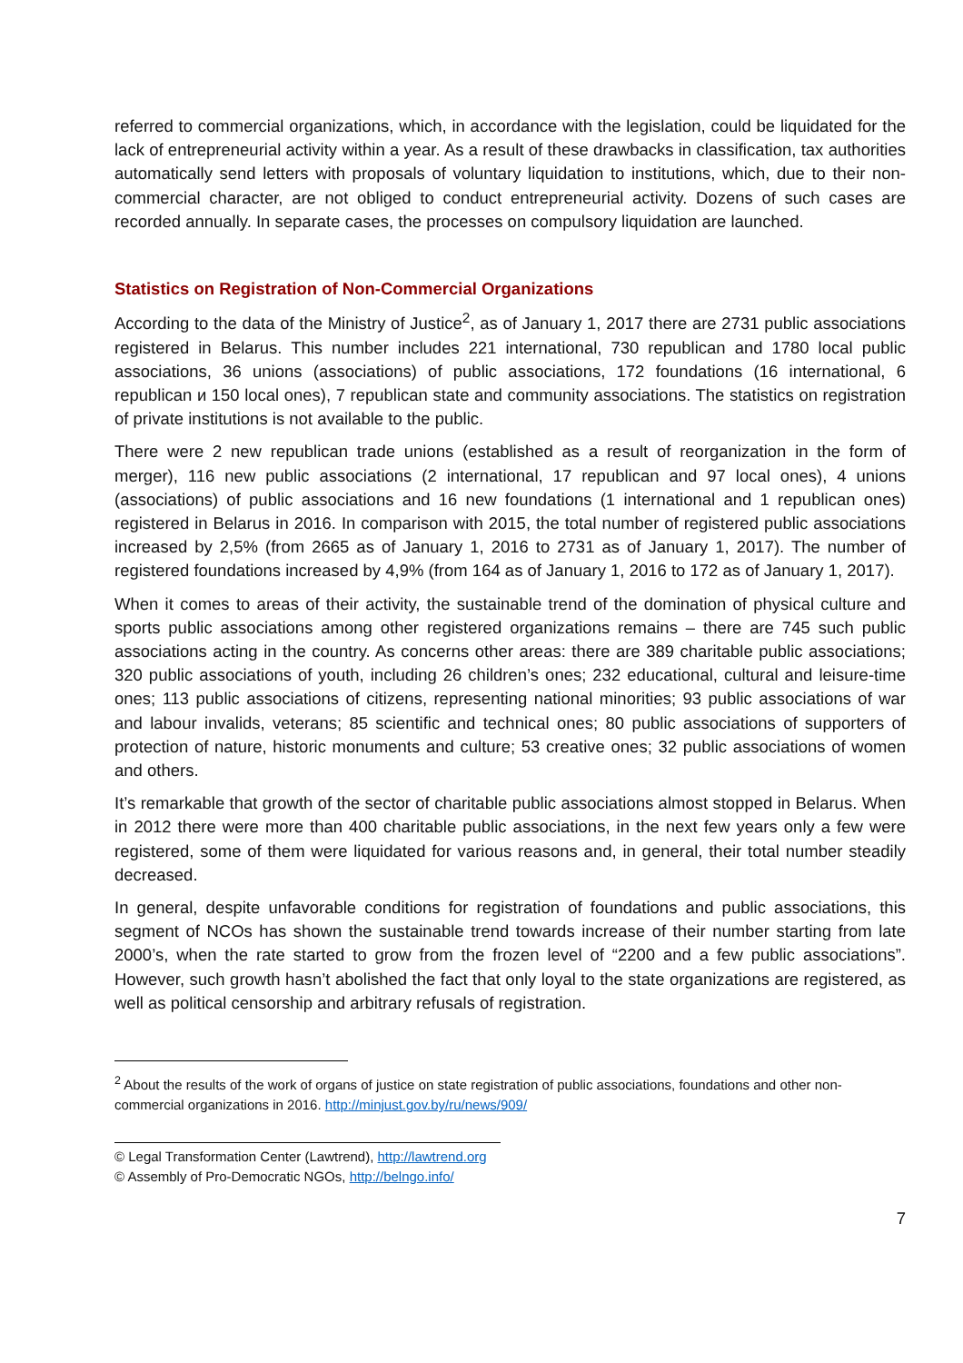referred to commercial organizations, which, in accordance with the legislation, could be liquidated for the lack of entrepreneurial activity within a year. As a result of these drawbacks in classification, tax authorities automatically send letters with proposals of voluntary liquidation to institutions, which, due to their non-commercial character, are not obliged to conduct entrepreneurial activity. Dozens of such cases are recorded annually. In separate cases, the processes on compulsory liquidation are launched.
Statistics on Registration of Non-Commercial Organizations
According to the data of the Ministry of Justice<sup>2</sup>, as of January 1, 2017 there are 2731 public associations registered in Belarus. This number includes 221 international, 730 republican and 1780 local public associations, 36 unions (associations) of public associations, 172 foundations (16 international, 6 republican и 150 local ones), 7 republican state and community associations. The statistics on registration of private institutions is not available to the public.
There were 2 new republican trade unions (established as a result of reorganization in the form of merger), 116 new public associations (2 international, 17 republican and 97 local ones), 4 unions (associations) of public associations and 16 new foundations (1 international and 1 republican ones) registered in Belarus in 2016. In comparison with 2015, the total number of registered public associations increased by 2,5% (from 2665 as of January 1, 2016 to 2731 as of January 1, 2017). The number of registered foundations increased by 4,9% (from 164 as of January 1, 2016 to 172 as of January 1, 2017).
When it comes to areas of their activity, the sustainable trend of the domination of physical culture and sports public associations among other registered organizations remains – there are 745 such public associations acting in the country. As concerns other areas: there are 389 charitable public associations; 320 public associations of youth, including 26 children’s ones; 232 educational, cultural and leisure-time ones; 113 public associations of citizens, representing national minorities; 93 public associations of war and labour invalids, veterans; 85 scientific and technical ones; 80 public associations of supporters of protection of nature, historic monuments and culture; 53 creative ones; 32 public associations of women and others.
It’s remarkable that growth of the sector of charitable public associations almost stopped in Belarus. When in 2012 there were more than 400 charitable public associations, in the next few years only a few were registered, some of them were liquidated for various reasons and, in general, their total number steadily decreased.
In general, despite unfavorable conditions for registration of foundations and public associations, this segment of NCOs has shown the sustainable trend towards increase of their number starting from late 2000’s, when the rate started to grow from the frozen level of “2200 and a few public associations”. However, such growth hasn’t abolished the fact that only loyal to the state organizations are registered, as well as political censorship and arbitrary refusals of registration.
<sup>2</sup> About the results of the work of organs of justice on state registration of public associations, foundations and other non-commercial organizations in 2016. http://minjust.gov.by/ru/news/909/
© Legal Transformation Center (Lawtrend), http://lawtrend.org
© Assembly of Pro-Democratic NGOs, http://belngo.info/
7